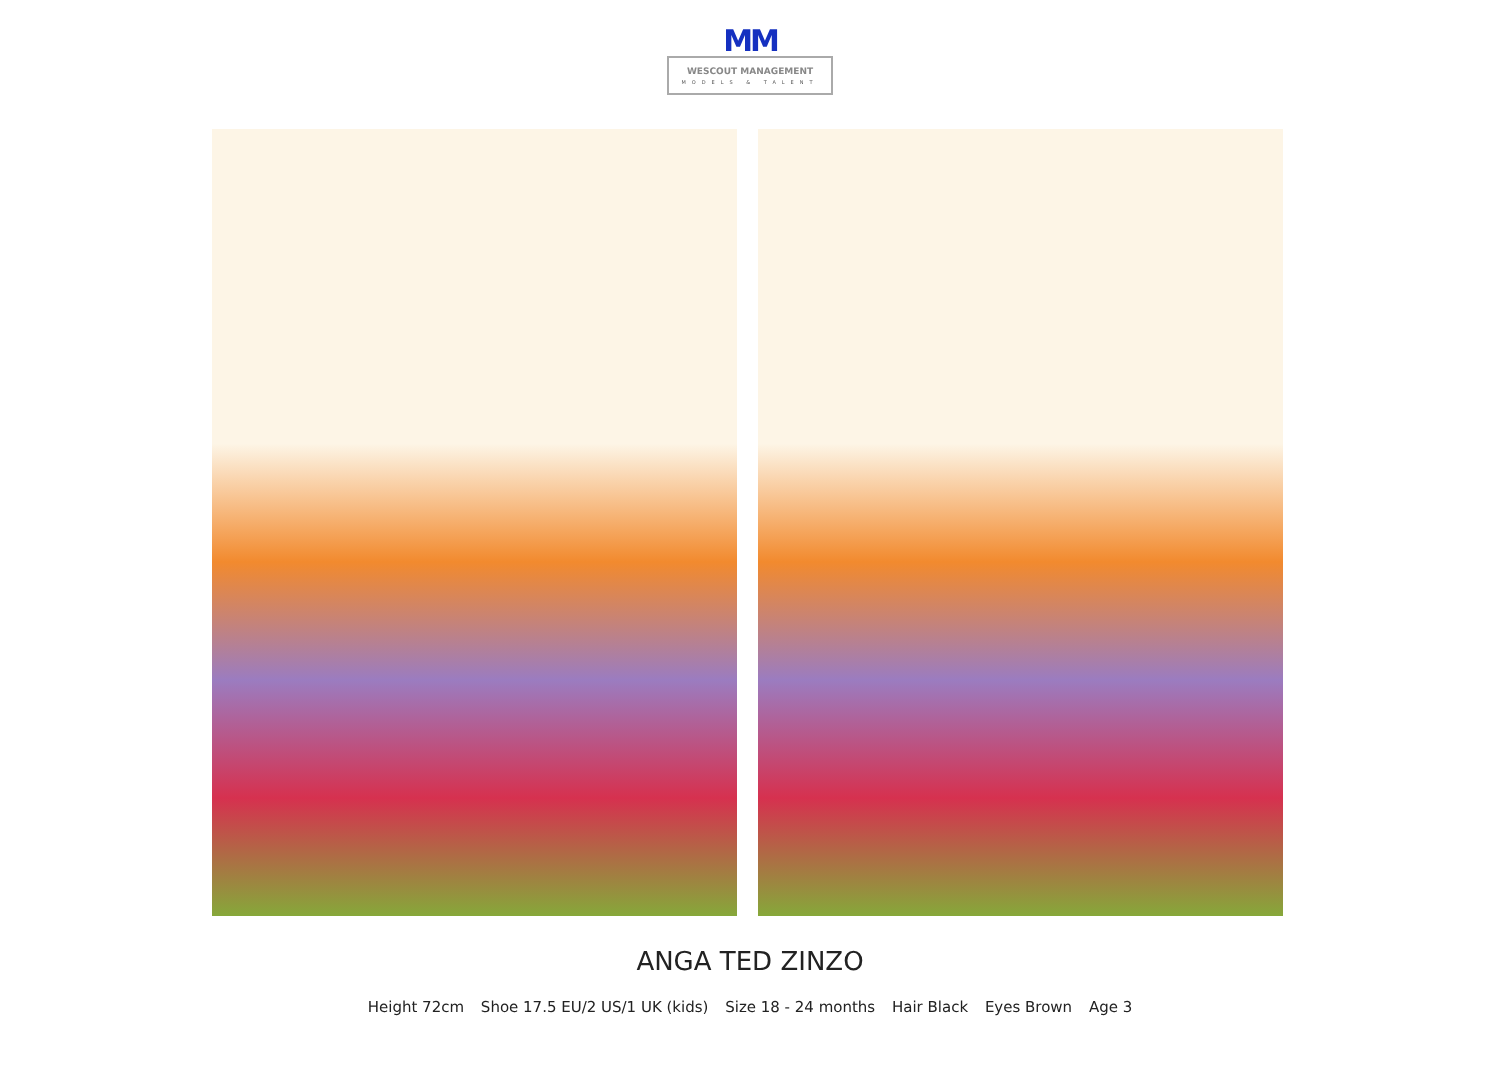MM
WESCOUT MANAGEMENT
MODELS & TALENT
ANGA TED ZINZO
Height 72cm Shoe 17.5 EU/2 US/1 UK (kids) Size 18 - 24 months Hair Black Eyes Brown Age 3